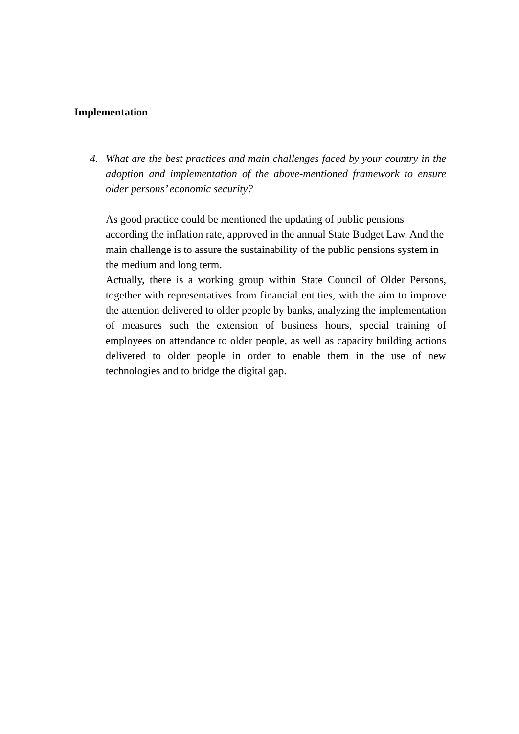Implementation
4. What are the best practices and main challenges faced by your country in the adoption and implementation of the above-mentioned framework to ensure older persons’ economic security?
As good practice could be mentioned the updating of public pensions according the inflation rate, approved in the annual State Budget Law. And the main challenge is to assure the sustainability of the public pensions system in the medium and long term.
Actually, there is a working group within State Council of Older Persons, together with representatives from financial entities, with the aim to improve the attention delivered to older people by banks, analyzing the implementation of measures such the extension of business hours, special training of employees on attendance to older people, as well as capacity building actions delivered to older people in order to enable them in the use of new technologies and to bridge the digital gap.